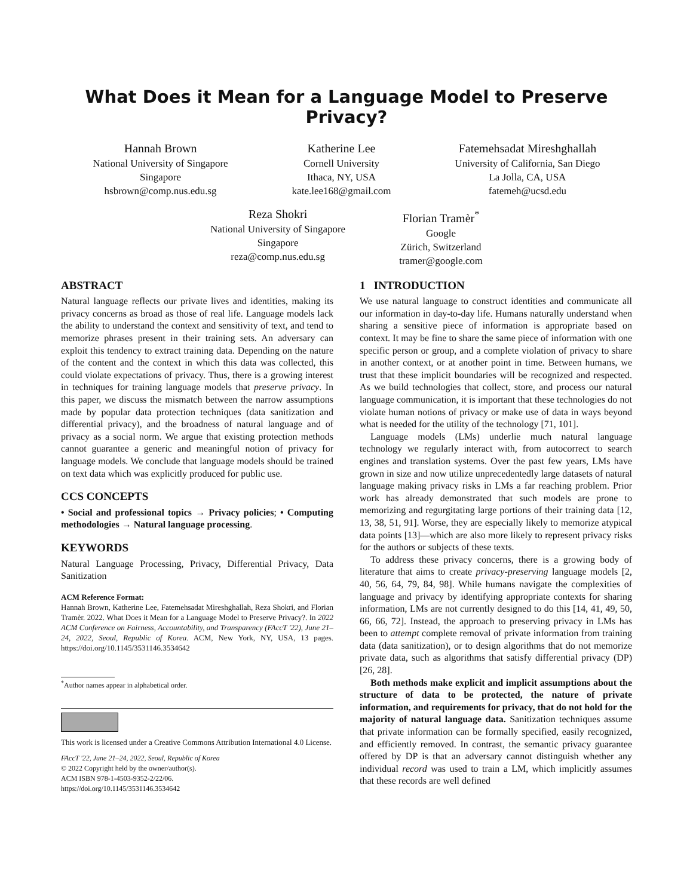What Does it Mean for a Language Model to Preserve Privacy?
Hannah Brown
National University of Singapore
Singapore
hsbrown@comp.nus.edu.sg
Katherine Lee
Cornell University
Ithaca, NY, USA
kate.lee168@gmail.com
Fatemehsadat Mireshghallah
University of California, San Diego
La Jolla, CA, USA
fatemeh@ucsd.edu
Reza Shokri
National University of Singapore
Singapore
reza@comp.nus.edu.sg
Florian Tramèr<sup>*</sup>
Google
Zürich, Switzerland
tramer@google.com
ABSTRACT
Natural language reflects our private lives and identities, making its privacy concerns as broad as those of real life. Language models lack the ability to understand the context and sensitivity of text, and tend to memorize phrases present in their training sets. An adversary can exploit this tendency to extract training data. Depending on the nature of the content and the context in which this data was collected, this could violate expectations of privacy. Thus, there is a growing interest in techniques for training language models that preserve privacy. In this paper, we discuss the mismatch between the narrow assumptions made by popular data protection techniques (data sanitization and differential privacy), and the broadness of natural language and of privacy as a social norm. We argue that existing protection methods cannot guarantee a generic and meaningful notion of privacy for language models. We conclude that language models should be trained on text data which was explicitly produced for public use.
CCS CONCEPTS
• Social and professional topics → Privacy policies; • Computing methodologies → Natural language processing.
KEYWORDS
Natural Language Processing, Privacy, Differential Privacy, Data Sanitization
ACM Reference Format:
Hannah Brown, Katherine Lee, Fatemehsadat Mireshghallah, Reza Shokri, and Florian Tramèr. 2022. What Does it Mean for a Language Model to Preserve Privacy?. In 2022 ACM Conference on Fairness, Accountability, and Transparency (FAccT '22), June 21–24, 2022, Seoul, Republic of Korea. ACM, New York, NY, USA, 13 pages. https://doi.org/10.1145/3531146.3534642
<sup>*</sup> Author names appear in alphabetical order.
This work is licensed under a Creative Commons Attribution International 4.0 License.
FAccT '22, June 21–24, 2022, Seoul, Republic of Korea
© 2022 Copyright held by the owner/author(s).
ACM ISBN 978-1-4503-9352-2/22/06.
https://doi.org/10.1145/3531146.3534642
1 INTRODUCTION
We use natural language to construct identities and communicate all our information in day-to-day life. Humans naturally understand when sharing a sensitive piece of information is appropriate based on context. It may be fine to share the same piece of information with one specific person or group, and a complete violation of privacy to share in another context, or at another point in time. Between humans, we trust that these implicit boundaries will be recognized and respected. As we build technologies that collect, store, and process our natural language communication, it is important that these technologies do not violate human notions of privacy or make use of data in ways beyond what is needed for the utility of the technology [71, 101].
Language models (LMs) underlie much natural language technology we regularly interact with, from autocorrect to search engines and translation systems. Over the past few years, LMs have grown in size and now utilize unprecedentedly large datasets of natural language making privacy risks in LMs a far reaching problem. Prior work has already demonstrated that such models are prone to memorizing and regurgitating large portions of their training data [12, 13, 38, 51, 91]. Worse, they are especially likely to memorize atypical data points [13]—which are also more likely to represent privacy risks for the authors or subjects of these texts.
To address these privacy concerns, there is a growing body of literature that aims to create privacy-preserving language models [2, 40, 56, 64, 79, 84, 98]. While humans navigate the complexities of language and privacy by identifying appropriate contexts for sharing information, LMs are not currently designed to do this [14, 41, 49, 50, 66, 66, 72]. Instead, the approach to preserving privacy in LMs has been to attempt complete removal of private information from training data (data sanitization), or to design algorithms that do not memorize private data, such as algorithms that satisfy differential privacy (DP) [26, 28].
Both methods make explicit and implicit assumptions about the structure of data to be protected, the nature of private information, and requirements for privacy, that do not hold for the majority of natural language data. Sanitization techniques assume that private information can be formally specified, easily recognized, and efficiently removed. In contrast, the semantic privacy guarantee offered by DP is that an adversary cannot distinguish whether any individual record was used to train a LM, which implicitly assumes that these records are well defined